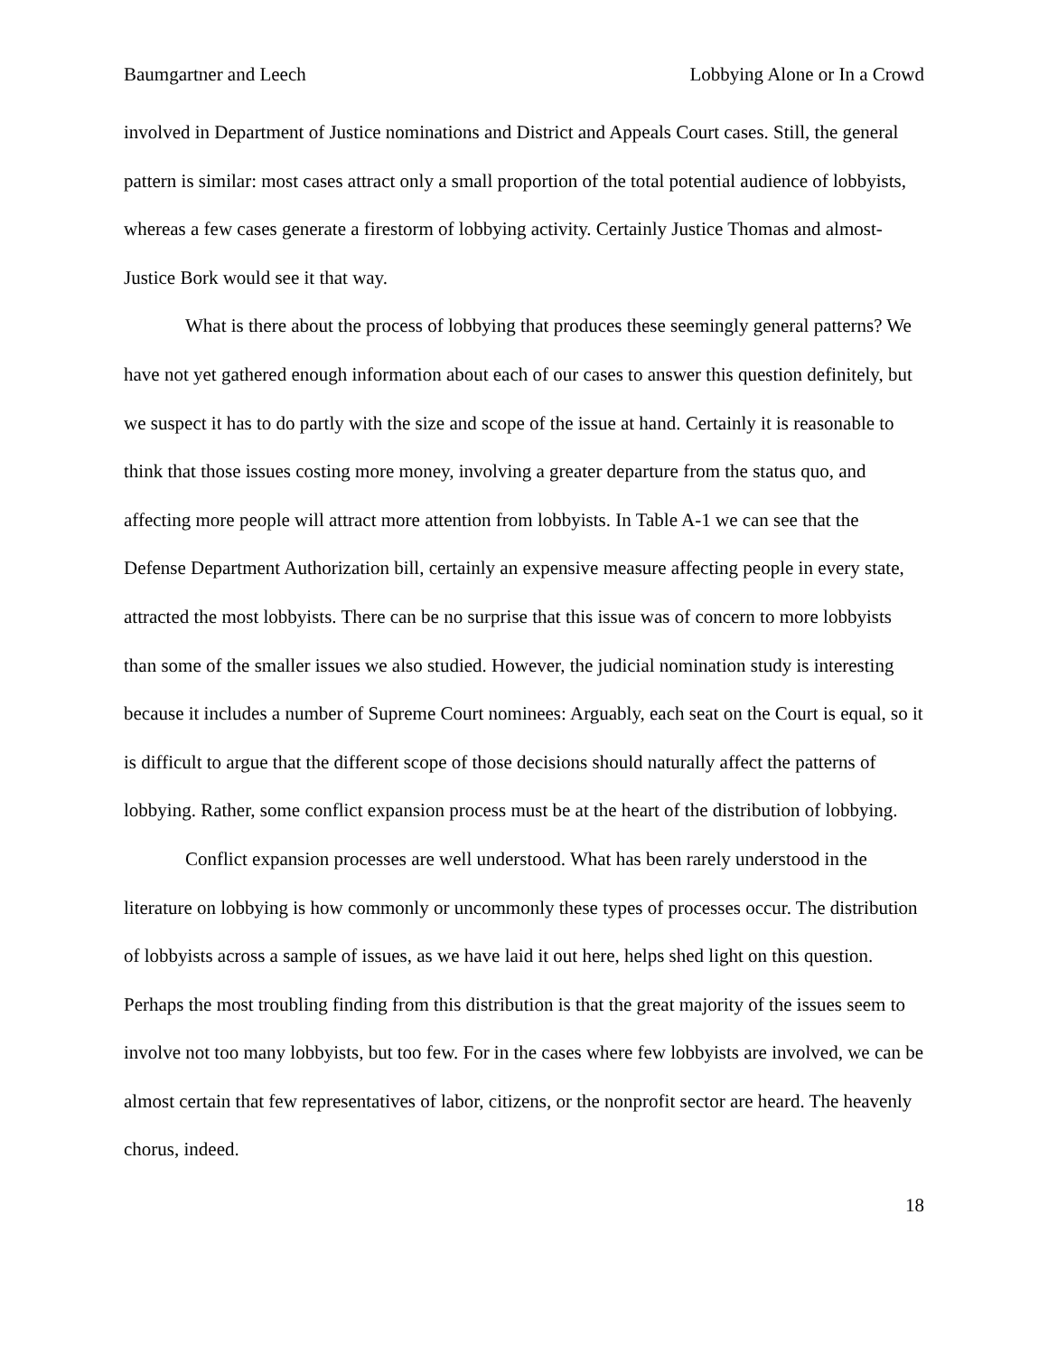Baumgartner and Leech Lobbying Alone or In a Crowd
involved in Department of Justice nominations and District and Appeals Court cases. Still, the general pattern is similar: most cases attract only a small proportion of the total potential audience of lobbyists, whereas a few cases generate a firestorm of lobbying activity. Certainly Justice Thomas and almost-Justice Bork would see it that way.
What is there about the process of lobbying that produces these seemingly general patterns? We have not yet gathered enough information about each of our cases to answer this question definitely, but we suspect it has to do partly with the size and scope of the issue at hand. Certainly it is reasonable to think that those issues costing more money, involving a greater departure from the status quo, and affecting more people will attract more attention from lobbyists. In Table A-1 we can see that the Defense Department Authorization bill, certainly an expensive measure affecting people in every state, attracted the most lobbyists. There can be no surprise that this issue was of concern to more lobbyists than some of the smaller issues we also studied. However, the judicial nomination study is interesting because it includes a number of Supreme Court nominees: Arguably, each seat on the Court is equal, so it is difficult to argue that the different scope of those decisions should naturally affect the patterns of lobbying. Rather, some conflict expansion process must be at the heart of the distribution of lobbying.
Conflict expansion processes are well understood. What has been rarely understood in the literature on lobbying is how commonly or uncommonly these types of processes occur. The distribution of lobbyists across a sample of issues, as we have laid it out here, helps shed light on this question. Perhaps the most troubling finding from this distribution is that the great majority of the issues seem to involve not too many lobbyists, but too few. For in the cases where few lobbyists are involved, we can be almost certain that few representatives of labor, citizens, or the nonprofit sector are heard. The heavenly chorus, indeed.
18